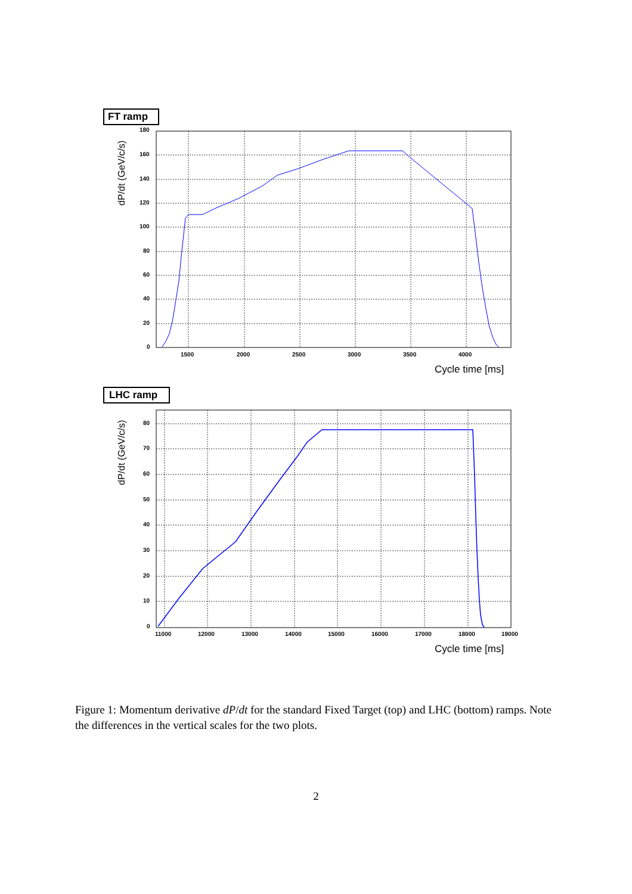FT ramp
180
160
140
120
100
80
60
40
20
0
1500
2000
2500
3000
3500
4000
Cycle time [ms]
dP/dt (GeV/c/s)
LHC ramp
80
70
60
50
40
30
20
10
0
11000
12000
13000
14000
15000
16000
17000
18000
19000
Cycle time [ms]
dP/dt (GeV/c/s)
Figure 1: Momentum derivative dP/dt for the standard Fixed Target (top) and LHC (bottom) ramps. Note the differences in the vertical scales for the two plots.
2